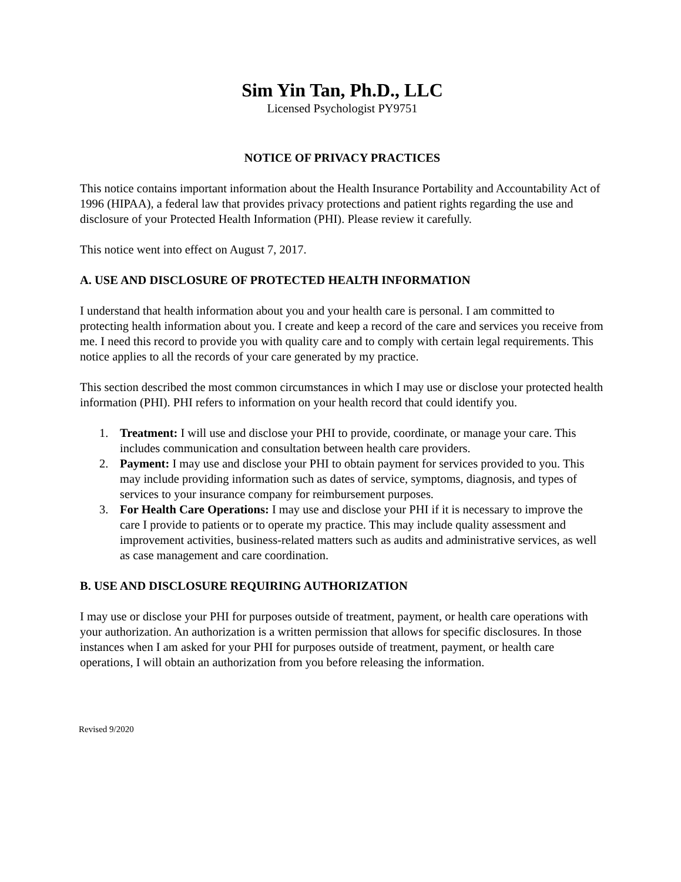Sim Yin Tan, Ph.D., LLC
Licensed Psychologist PY9751
NOTICE OF PRIVACY PRACTICES
This notice contains important information about the Health Insurance Portability and Accountability Act of 1996 (HIPAA), a federal law that provides privacy protections and patient rights regarding the use and disclosure of your Protected Health Information (PHI). Please review it carefully.
This notice went into effect on August 7, 2017.
A. USE AND DISCLOSURE OF PROTECTED HEALTH INFORMATION
I understand that health information about you and your health care is personal. I am committed to protecting health information about you. I create and keep a record of the care and services you receive from me. I need this record to provide you with quality care and to comply with certain legal requirements. This notice applies to all the records of your care generated by my practice.
This section described the most common circumstances in which I may use or disclose your protected health information (PHI). PHI refers to information on your health record that could identify you.
1. Treatment: I will use and disclose your PHI to provide, coordinate, or manage your care. This includes communication and consultation between health care providers.
2. Payment: I may use and disclose your PHI to obtain payment for services provided to you. This may include providing information such as dates of service, symptoms, diagnosis, and types of services to your insurance company for reimbursement purposes.
3. For Health Care Operations: I may use and disclose your PHI if it is necessary to improve the care I provide to patients or to operate my practice. This may include quality assessment and improvement activities, business-related matters such as audits and administrative services, as well as case management and care coordination.
B. USE AND DISCLOSURE REQUIRING AUTHORIZATION
I may use or disclose your PHI for purposes outside of treatment, payment, or health care operations with your authorization. An authorization is a written permission that allows for specific disclosures. In those instances when I am asked for your PHI for purposes outside of treatment, payment, or health care operations, I will obtain an authorization from you before releasing the information.
Revised 9/2020